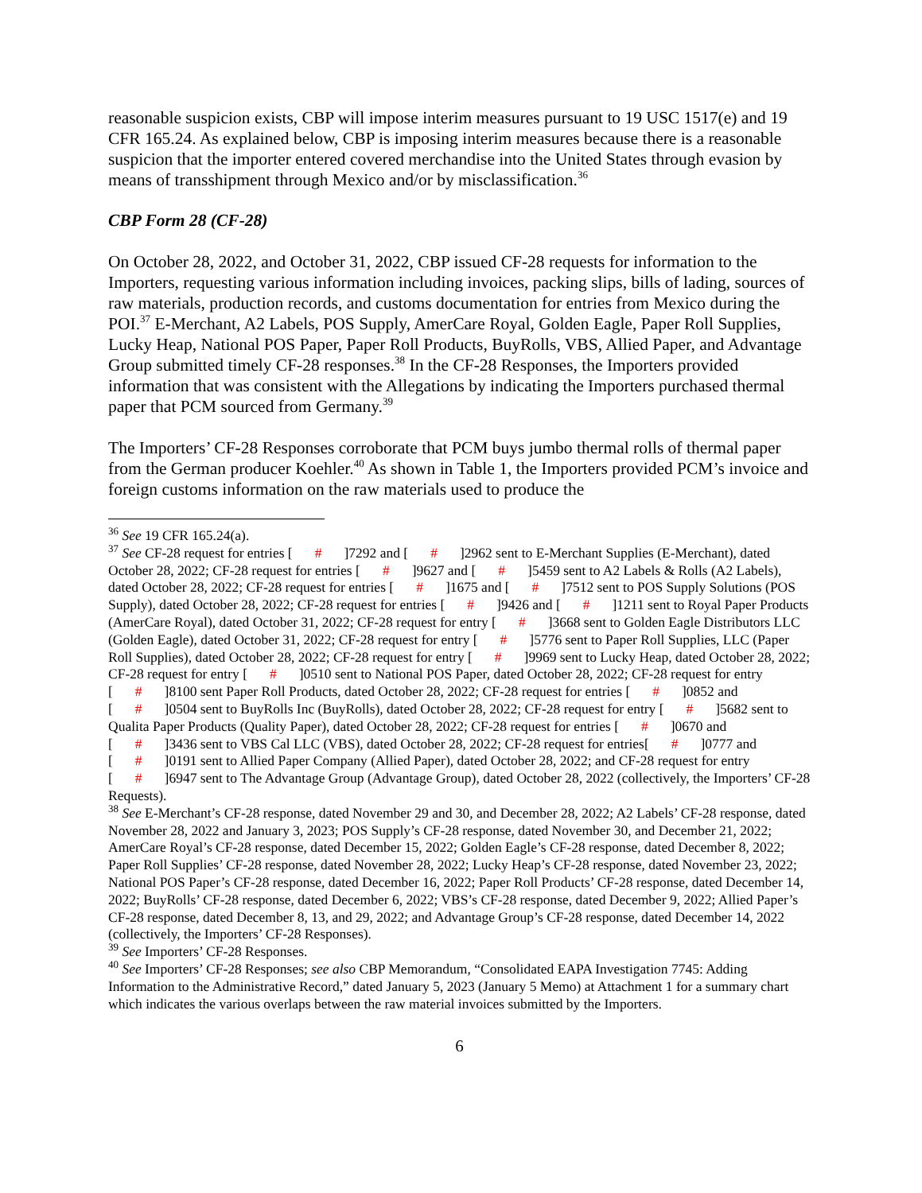reasonable suspicion exists, CBP will impose interim measures pursuant to 19 USC 1517(e) and 19 CFR 165.24. As explained below, CBP is imposing interim measures because there is a reasonable suspicion that the importer entered covered merchandise into the United States through evasion by means of transshipment through Mexico and/or by misclassification.<sup>36</sup>
CBP Form 28 (CF-28)
On October 28, 2022, and October 31, 2022, CBP issued CF-28 requests for information to the Importers, requesting various information including invoices, packing slips, bills of lading, sources of raw materials, production records, and customs documentation for entries from Mexico during the POI.<sup>37</sup> E-Merchant, A2 Labels, POS Supply, AmerCare Royal, Golden Eagle, Paper Roll Supplies, Lucky Heap, National POS Paper, Paper Roll Products, BuyRolls, VBS, Allied Paper, and Advantage Group submitted timely CF-28 responses.<sup>38</sup> In the CF-28 Responses, the Importers provided information that was consistent with the Allegations by indicating the Importers purchased thermal paper that PCM sourced from Germany.<sup>39</sup>
The Importers’ CF-28 Responses corroborate that PCM buys jumbo thermal rolls of thermal paper from the German producer Koehler.<sup>40</sup> As shown in Table 1, the Importers provided PCM’s invoice and foreign customs information on the raw materials used to produce the
<sup>36</sup> See 19 CFR 165.24(a).
<sup>37</sup> See CF-28 request for entries [#]7292 and [#]2962 sent to E-Merchant Supplies (E-Merchant), dated October 28, 2022; CF-28 request for entries [#]9627 and [#]5459 sent to A2 Labels & Rolls (A2 Labels), dated October 28, 2022; CF-28 request for entries [#]1675 and [#]7512 sent to POS Supply Solutions (POS Supply), dated October 28, 2022; CF-28 request for entries [#]9426 and [#]1211 sent to Royal Paper Products (AmerCare Royal), dated October 31, 2022; CF-28 request for entry [#]3668 sent to Golden Eagle Distributors LLC (Golden Eagle), dated October 31, 2022; CF-28 request for entry [#]5776 sent to Paper Roll Supplies, LLC (Paper Roll Supplies), dated October 28, 2022; CF-28 request for entry [#]9969 sent to Lucky Heap, dated October 28, 2022; CF-28 request for entry [#]0510 sent to National POS Paper, dated October 28, 2022; CF-28 request for entry [#]8100 sent Paper Roll Products, dated October 28, 2022; CF-28 request for entries [#]0852 and [#]0504 sent to BuyRolls Inc (BuyRolls), dated October 28, 2022; CF-28 request for entry [#]5682 sent to Qualita Paper Products (Quality Paper), dated October 28, 2022; CF-28 request for entries [#]0670 and [#]3436 sent to VBS Cal LLC (VBS), dated October 28, 2022; CF-28 request for entries[#]0777 and [#]0191 sent to Allied Paper Company (Allied Paper), dated October 28, 2022; and CF-28 request for entry [#]6947 sent to The Advantage Group (Advantage Group), dated October 28, 2022 (collectively, the Importers’ CF-28 Requests).
<sup>38</sup> See E-Merchant’s CF-28 response, dated November 29 and 30, and December 28, 2022; A2 Labels’ CF-28 response, dated November 28, 2022 and January 3, 2023; POS Supply’s CF-28 response, dated November 30, and December 21, 2022; AmerCare Royal’s CF-28 response, dated December 15, 2022; Golden Eagle’s CF-28 response, dated December 8, 2022; Paper Roll Supplies’ CF-28 response, dated November 28, 2022; Lucky Heap’s CF-28 response, dated November 23, 2022; National POS Paper’s CF-28 response, dated December 16, 2022; Paper Roll Products’ CF-28 response, dated December 14, 2022; BuyRolls’ CF-28 response, dated December 6, 2022; VBS’s CF-28 response, dated December 9, 2022; Allied Paper’s CF-28 response, dated December 8, 13, and 29, 2022; and Advantage Group’s CF-28 response, dated December 14, 2022 (collectively, the Importers’ CF-28 Responses).
<sup>39</sup> See Importers’ CF-28 Responses.
<sup>40</sup> See Importers’ CF-28 Responses; see also CBP Memorandum, “Consolidated EAPA Investigation 7745: Adding Information to the Administrative Record,” dated January 5, 2023 (January 5 Memo) at Attachment 1 for a summary chart which indicates the various overlaps between the raw material invoices submitted by the Importers.
6